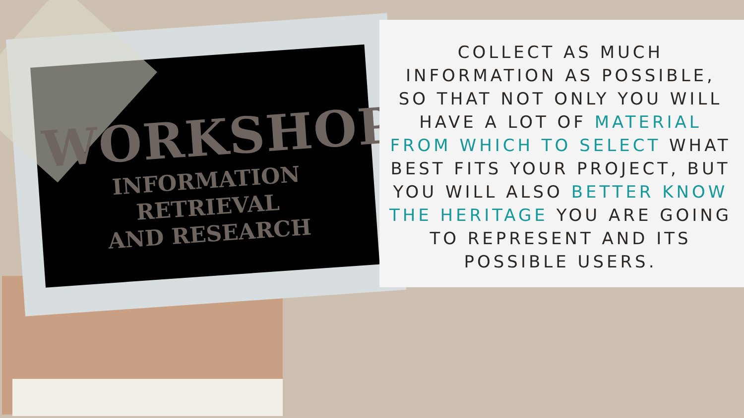WORKSHOP
INFORMATION RETRIEVAL
AND RESEARCH
COLLECT AS MUCH INFORMATION AS POSSIBLE, SO THAT NOT ONLY YOU WILL HAVE A LOT OF MATERIAL FROM WHICH TO SELECT WHAT BEST FITS YOUR PROJECT, BUT YOU WILL ALSO BETTER KNOW THE HERITAGE YOU ARE GOING TO REPRESENT AND ITS POSSIBLE USERS.